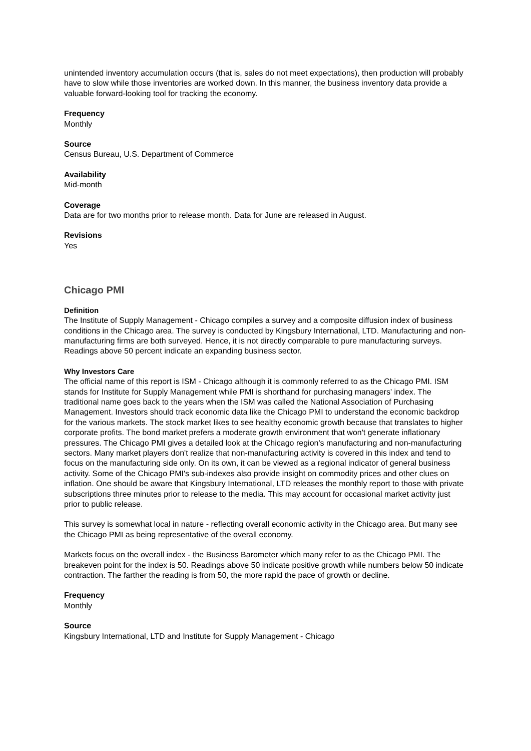unintended inventory accumulation occurs (that is, sales do not meet expectations), then production will probably have to slow while those inventories are worked down. In this manner, the business inventory data provide a valuable forward-looking tool for tracking the economy.
Frequency
Monthly
Source
Census Bureau, U.S. Department of Commerce
Availability
Mid-month
Coverage
Data are for two months prior to release month. Data for June are released in August.
Revisions
Yes
Chicago PMI
Definition
The Institute of Supply Management - Chicago compiles a survey and a composite diffusion index of business conditions in the Chicago area. The survey is conducted by Kingsbury International, LTD. Manufacturing and non-manufacturing firms are both surveyed. Hence, it is not directly comparable to pure manufacturing surveys. Readings above 50 percent indicate an expanding business sector.
Why Investors Care
The official name of this report is ISM - Chicago although it is commonly referred to as the Chicago PMI. ISM stands for Institute for Supply Management while PMI is shorthand for purchasing managers' index. The traditional name goes back to the years when the ISM was called the National Association of Purchasing Management. Investors should track economic data like the Chicago PMI to understand the economic backdrop for the various markets. The stock market likes to see healthy economic growth because that translates to higher corporate profits. The bond market prefers a moderate growth environment that won't generate inflationary pressures. The Chicago PMI gives a detailed look at the Chicago region's manufacturing and non-manufacturing sectors. Many market players don't realize that non-manufacturing activity is covered in this index and tend to focus on the manufacturing side only. On its own, it can be viewed as a regional indicator of general business activity. Some of the Chicago PMI's sub-indexes also provide insight on commodity prices and other clues on inflation. One should be aware that Kingsbury International, LTD releases the monthly report to those with private subscriptions three minutes prior to release to the media. This may account for occasional market activity just prior to public release.
This survey is somewhat local in nature - reflecting overall economic activity in the Chicago area. But many see the Chicago PMI as being representative of the overall economy.
Markets focus on the overall index - the Business Barometer which many refer to as the Chicago PMI. The breakeven point for the index is 50. Readings above 50 indicate positive growth while numbers below 50 indicate contraction. The farther the reading is from 50, the more rapid the pace of growth or decline.
Frequency
Monthly
Source
Kingsbury International, LTD and Institute for Supply Management - Chicago